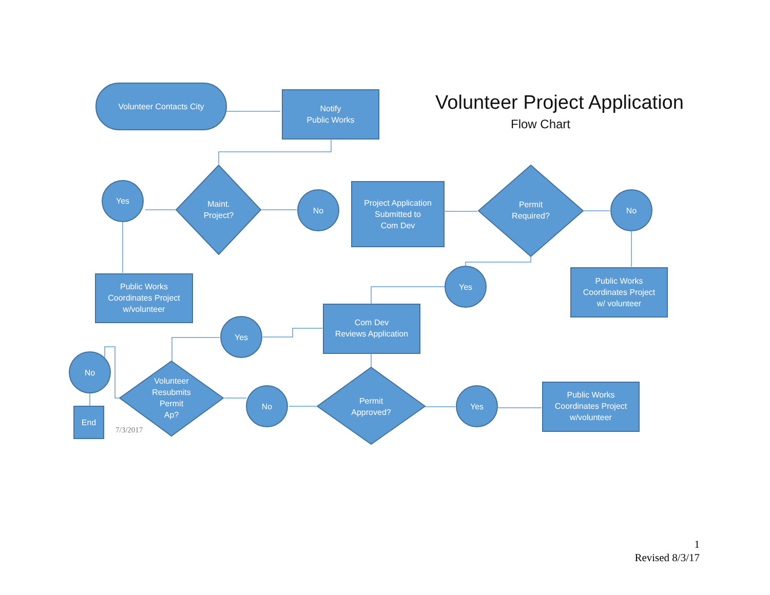Volunteer Project Application
Flow Chart
Volunteer Contacts City
Notify
Public Works
Yes
Maint.
Project?
No
Project Application
Submitted to
Com Dev
Permit
Required?
No
Public Works
Coordinates Project
w/volunteer
Yes
Public Works
Coordinates Project
w/ volunteer
Com Dev
Reviews Application
Yes
No
Volunteer
Resubmits
Permit
Ap?
No
Permit
Approved?
Yes
Public Works
Coordinates Project
w/volunteer
End
7/3/2017
1
Revised 8/3/17